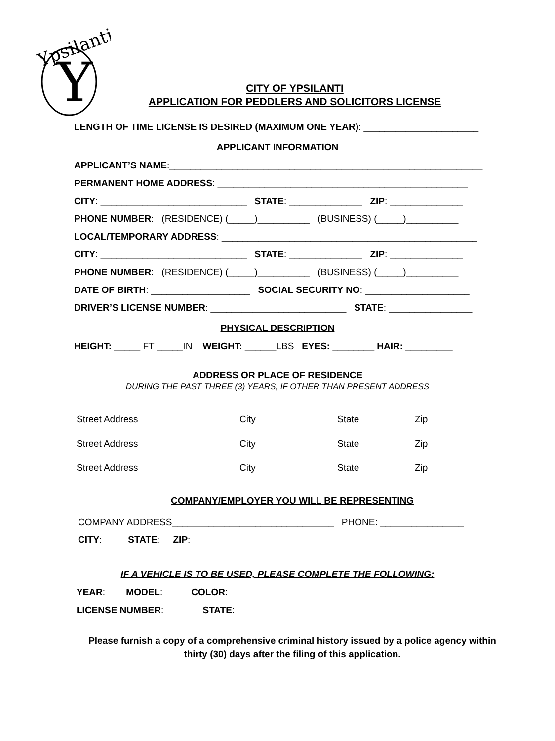Y
Ypsilanti
CITY OF YPSILANTI
APPLICATION FOR PEDDLERS AND SOLICITORS LICENSE
LENGTH OF TIME LICENSE IS DESIRED (MAXIMUM ONE YEAR): ______________________
APPLICANT INFORMATION
APPLICANT’S NAME:____________________________________________________________
PERMANENT HOME ADDRESS: ________________________________________________
CITY: ____________________________ STATE: ______________ ZIP: ______________
PHONE NUMBER: (RESIDENCE) (_____)__________ (BUSINESS) (_____)__________
LOCAL/TEMPORARY ADDRESS: _________________________________________________
CITY: ____________________________ STATE: ______________ ZIP: ______________
PHONE NUMBER: (RESIDENCE) (_____)__________ (BUSINESS) (_____)__________
DATE OF BIRTH: ___________________ SOCIAL SECURITY NO: ____________________
DRIVER’S LICENSE NUMBER: __________________________ STATE: ________________
PHYSICAL DESCRIPTION
HEIGHT: _____ FT _____IN WEIGHT: ______LBS EYES: ________ HAIR: _________
ADDRESS OR PLACE OF RESIDENCE
DURING THE PAST THREE (3) YEARS, IF OTHER THAN PRESENT ADDRESS
Street Address City State Zip
Street Address City State Zip
Street Address City State Zip
COMPANY/EMPLOYER YOU WILL BE REPRESENTING
COMPANY ADDRESS_______________________________ PHONE: ________________
CITY: STATE: ZIP:
IF A VEHICLE IS TO BE USED, PLEASE COMPLETE THE FOLLOWING:
YEAR: MODEL: COLOR:
LICENSE NUMBER: STATE:
Please furnish a copy of a comprehensive criminal history issued by a police agency within
thirty (30) days after the filing of this application.